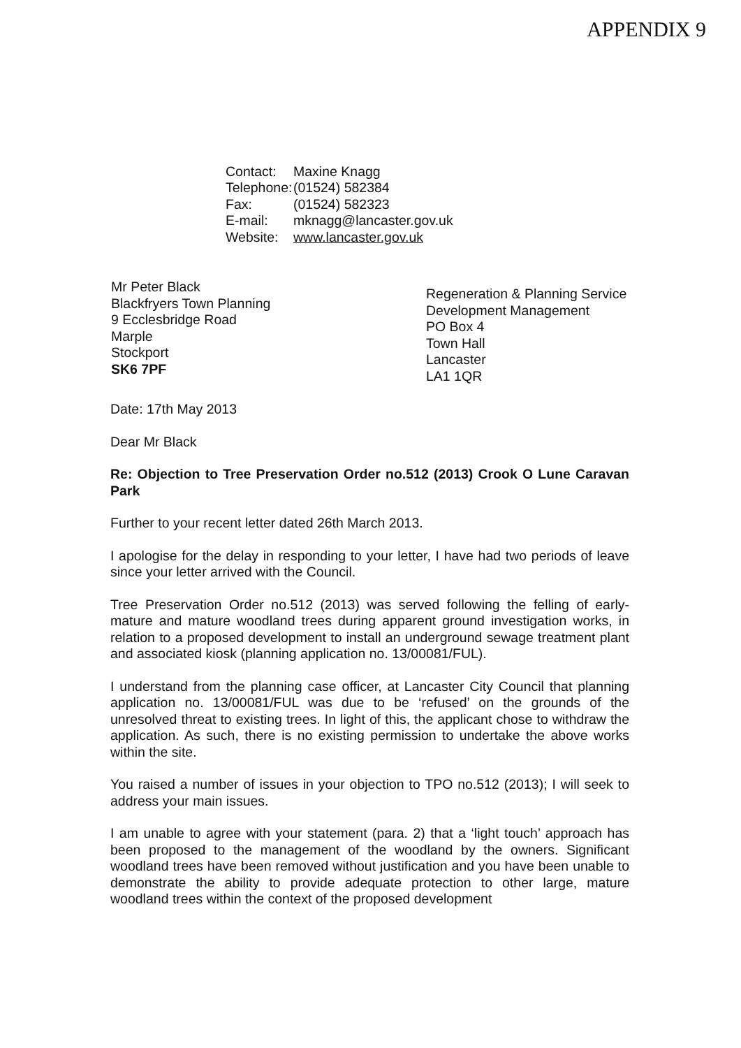APPENDIX 9
| Contact: | Maxine Knagg |
| Telephone: | (01524) 582384 |
| Fax: | (01524) 582323 |
| E-mail: | mknagg@lancaster.gov.uk |
| Website: | www.lancaster.gov.uk |
Mr Peter Black
Blackfryers Town Planning
9 Ecclesbridge Road
Marple
Stockport
SK6 7PF
Regeneration & Planning Service
Development Management
PO Box 4
Town Hall
Lancaster
LA1 1QR
Date: 17th May 2013
Dear Mr Black
Re: Objection to Tree Preservation Order no.512 (2013) Crook O Lune Caravan Park
Further to your recent letter dated 26th March 2013.
I apologise for the delay in responding to your letter, I have had two periods of leave since your letter arrived with the Council.
Tree Preservation Order no.512 (2013) was served following the felling of early-mature and mature woodland trees during apparent ground investigation works, in relation to a proposed development to install an underground sewage treatment plant and associated kiosk (planning application no. 13/00081/FUL).
I understand from the planning case officer, at Lancaster City Council that planning application no. 13/00081/FUL was due to be ‘refused’ on the grounds of the unresolved threat to existing trees. In light of this, the applicant chose to withdraw the application. As such, there is no existing permission to undertake the above works within the site.
You raised a number of issues in your objection to TPO no.512 (2013); I will seek to address your main issues.
I am unable to agree with your statement (para. 2) that a ‘light touch’ approach has been proposed to the management of the woodland by the owners. Significant woodland trees have been removed without justification and you have been unable to demonstrate the ability to provide adequate protection to other large, mature woodland trees within the context of the proposed development